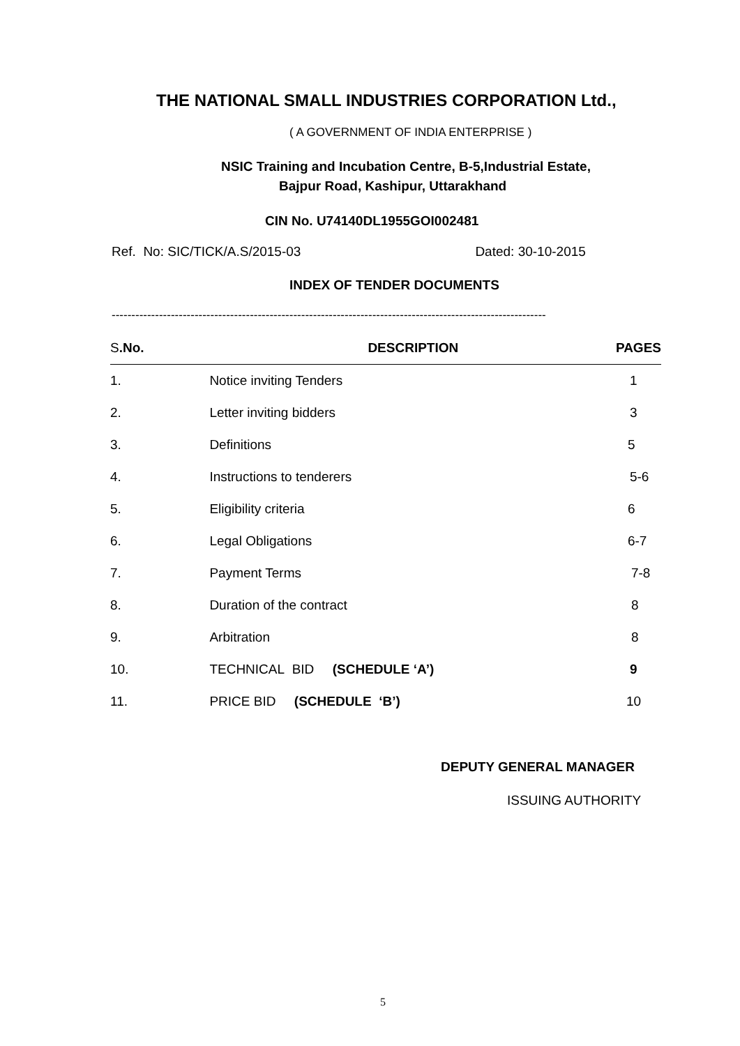THE NATIONAL SMALL INDUSTRIES CORPORATION Ltd.,
( A GOVERNMENT OF INDIA ENTERPRISE )
NSIC Training and Incubation Centre, B-5,Industrial Estate,
Bajpur Road, Kashipur, Uttarakhand
CIN No. U74140DL1955GOI002481
Ref. No: SIC/TICK/A.S/2015-03 Dated: 30-10-2015
INDEX OF TENDER DOCUMENTS
--------------------------------------------------------------------------------------------------------------
| S .No. | DESCRIPTION | PAGES |
| --- | --- | --- |
| 1. | Notice inviting Tenders | 1 |
| 2. | Letter inviting bidders | 3 |
| 3. | Definitions | 5 |
| 4. | Instructions to tenderers | 5-6 |
| 5. | Eligibility criteria | 6 |
| 6. | Legal Obligations | 6-7 |
| 7. | Payment Terms | 7-8 |
| 8. | Duration of the contract | 8 |
| 9. | Arbitration | 8 |
| 10. | TECHNICAL BID (SCHEDULE ‘A’) | 9 |
| 11. | PRICE BID (SCHEDULE ‘B’) | 10 |
DEPUTY GENERAL MANAGER
ISSUING AUTHORITY
5